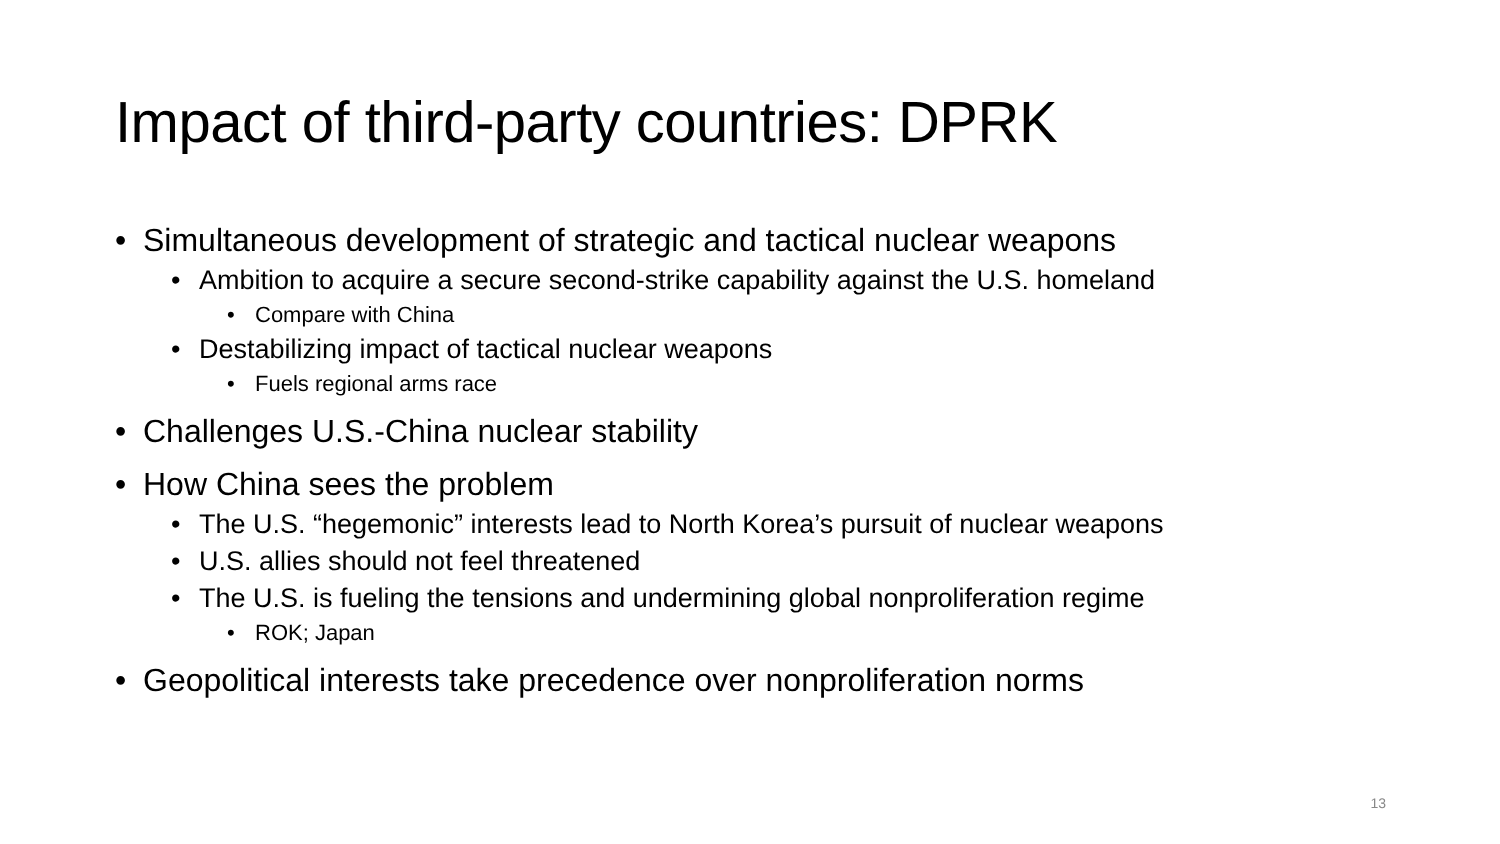Impact of third-party countries: DPRK
• Simultaneous development of strategic and tactical nuclear weapons
• Ambition to acquire a secure second-strike capability against the U.S. homeland
• Compare with China
• Destabilizing impact of tactical nuclear weapons
• Fuels regional arms race
• Challenges U.S.-China nuclear stability
• How China sees the problem
• The U.S. “hegemonic” interests lead to North Korea’s pursuit of nuclear weapons
• U.S. allies should not feel threatened
• The U.S. is fueling the tensions and undermining global nonproliferation regime
• ROK; Japan
• Geopolitical interests take precedence over nonproliferation norms
13